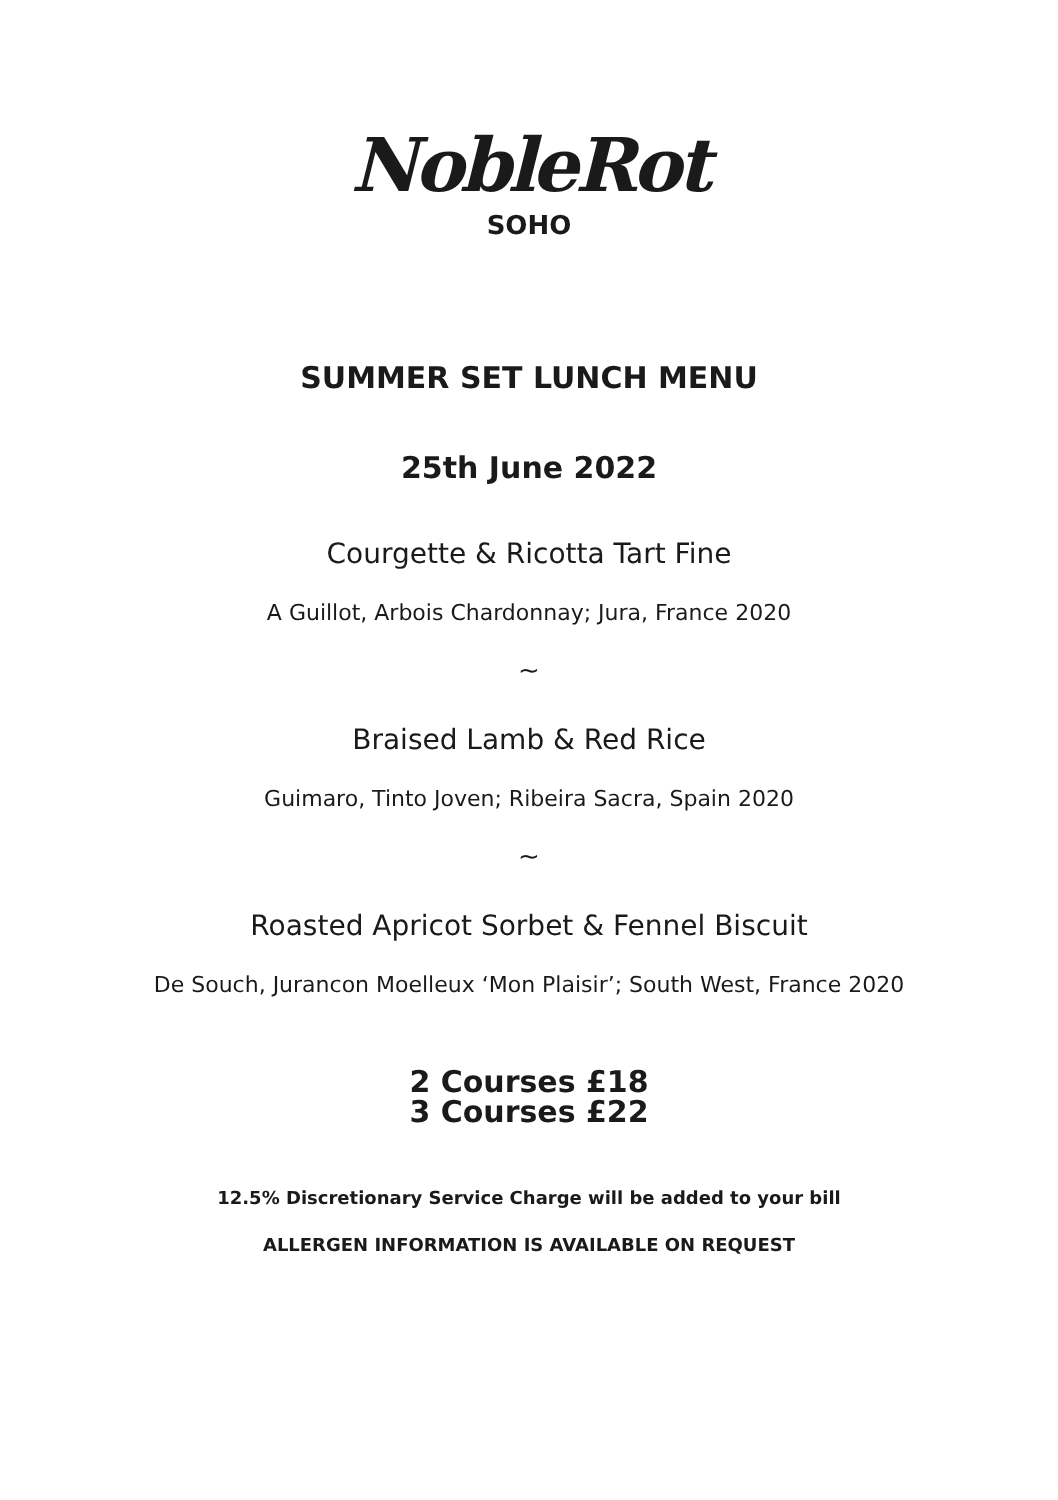NobleRot
SOHO
SUMMER SET LUNCH MENU
25th June 2022
Courgette & Ricotta Tart Fine
A Guillot, Arbois Chardonnay; Jura, France 2020
~
Braised Lamb & Red Rice
Guimaro, Tinto Joven; Ribeira Sacra, Spain 2020
~
Roasted Apricot Sorbet & Fennel Biscuit
De Souch, Jurancon Moelleux ‘Mon Plaisir’; South West, France 2020
2 Courses £18
3 Courses £22
12.5% Discretionary Service Charge will be added to your bill
ALLERGEN INFORMATION IS AVAILABLE ON REQUEST